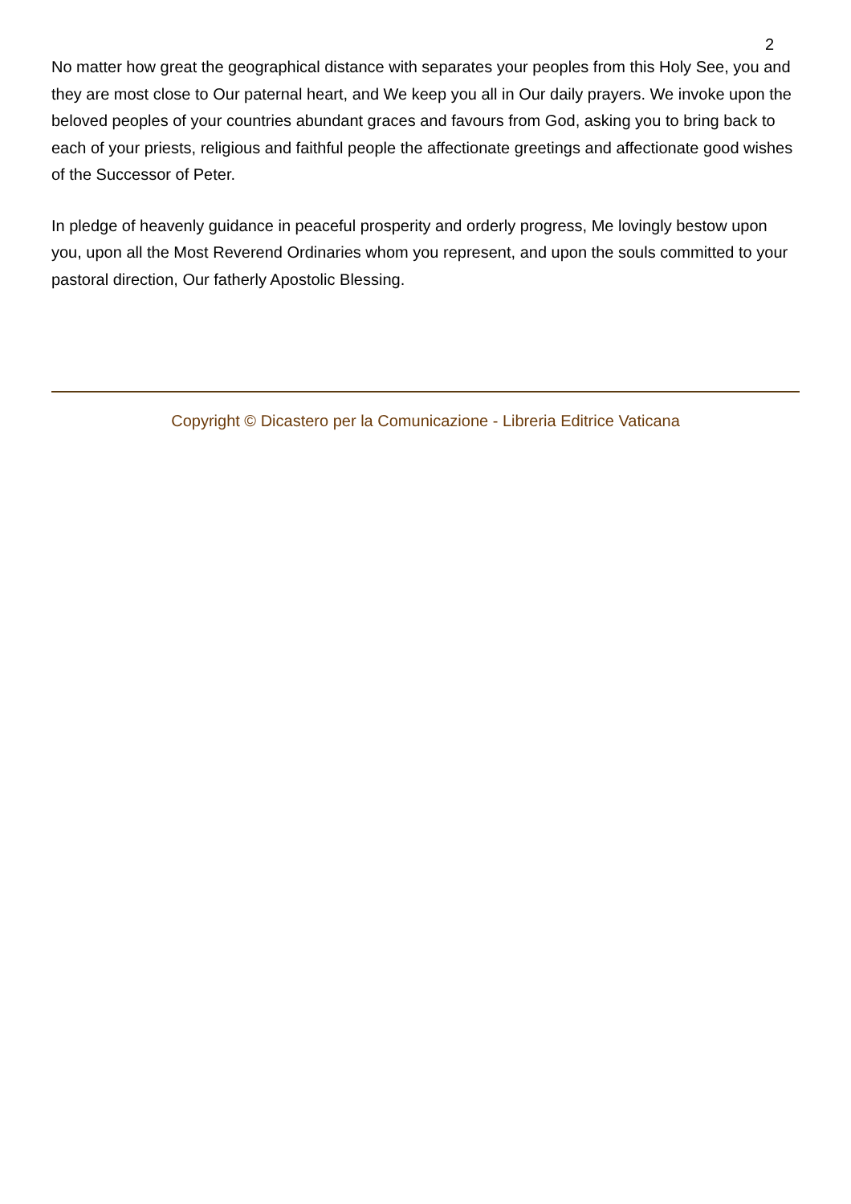2
No matter how great the geographical distance with separates your peoples from this Holy See, you and they are most close to Our paternal heart, and We keep you all in Our daily prayers. We invoke upon the beloved peoples of your countries abundant graces and favours from God, asking you to bring back to each of your priests, religious and faithful people the affectionate greetings and affectionate good wishes of the Successor of Peter.
In pledge of heavenly guidance in peaceful prosperity and orderly progress, Me lovingly bestow upon you, upon all the Most Reverend Ordinaries whom you represent, and upon the souls committed to your pastoral direction, Our fatherly Apostolic Blessing.
Copyright © Dicastero per la Comunicazione - Libreria Editrice Vaticana